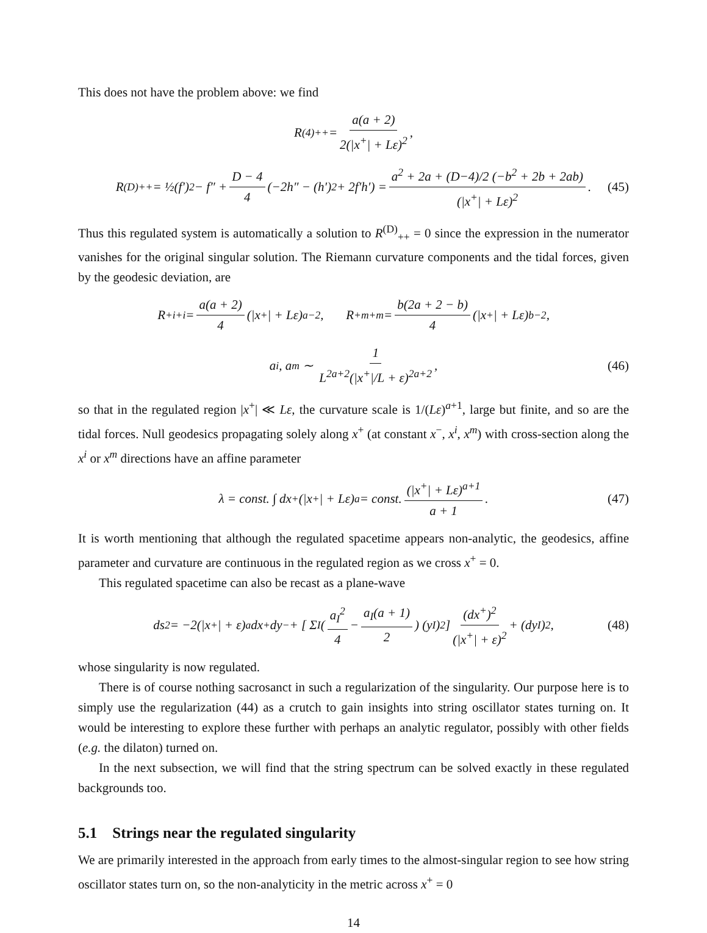This does not have the problem above: we find
R<sup>(4)</sup><sub>++</sub> = a(a + 2) 2(|x<sup>+</sup>| + Lε)<sup>2</sup> ,
R<sup>(D)</sup><sub>++</sub> = ½(f′)<sup>2</sup> − f″ + D − 4 4 (−2h″ − (h′)<sup>2</sup> + 2f′h′) = a<sup>2</sup> + 2a + (D−4)/2 (−b<sup>2</sup> + 2b + 2ab) (|x<sup>+</sup>| + Lε)<sup>2</sup> . (45)
Thus this regulated system is automatically a solution to R<sup>(D)</sup><sub>++</sub> = 0 since the expression in the numerator vanishes for the original singular solution. The Riemann curvature components and the tidal forces, given by the geodesic deviation, are
R<sub>+i+i</sub> = a(a + 2) 4 (|x<sup>+</sup>| + Lε)<sup>a−2</sup> , R<sub>+m+m</sub> = b(2a + 2 − b) 4 (|x<sup>+</sup>| + Lε)<sup>b−2</sup> ,
a<sup>i</sup>, a<sup>m</sup> ∼ 1 L<sup>2a+2</sup>(|x<sup>+</sup>|/L + ε)<sup>2a+2</sup> , (46)
so that in the regulated region |x<sup>+</sup>| ≪ Lε, the curvature scale is 1/(Lε)<sup>a+1</sup>, large but finite, and so are the tidal forces. Null geodesics propagating solely along x<sup>+</sup> (at constant x<sup>−</sup>, x<sup>i</sup>, x<sup>m</sup>) with cross-section along the x<sup>i</sup> or x<sup>m</sup> directions have an affine parameter
λ = const. ∫ dx<sup>+</sup>(|x<sup>+</sup>| + Lε)<sup>a</sup> = const. (|x<sup>+</sup>| + Lε)<sup>a+1</sup> a + 1 . (47)
It is worth mentioning that although the regulated spacetime appears non-analytic, the geodesics, affine parameter and curvature are continuous in the regulated region as we cross x<sup>+</sup> = 0.
This regulated spacetime can also be recast as a plane-wave
ds<sup>2</sup> = −2(|x<sup>+</sup>| + ε)<sup>a</sup>dx<sup>+</sup>dy<sup>−</sup> + [ Σ<sub>I</sub> ( a<sub>I</sub><sup>2</sup> 4 − a<sub>I</sub>(a + 1) 2 ) (y<sup>I</sup>)<sup>2</sup> ] (dx<sup>+</sup>)<sup>2</sup> (|x<sup>+</sup>| + ε)<sup>2</sup> + (dy<sup>I</sup>)<sup>2</sup> , (48)
whose singularity is now regulated.
There is of course nothing sacrosanct in such a regularization of the singularity. Our purpose here is to simply use the regularization (44) as a crutch to gain insights into string oscillator states turning on. It would be interesting to explore these further with perhaps an analytic regulator, possibly with other fields (e.g. the dilaton) turned on.
In the next subsection, we will find that the string spectrum can be solved exactly in these regulated backgrounds too.
5.1 Strings near the regulated singularity
We are primarily interested in the approach from early times to the almost-singular region to see how string oscillator states turn on, so the non-analyticity in the metric across x<sup>+</sup> = 0
14